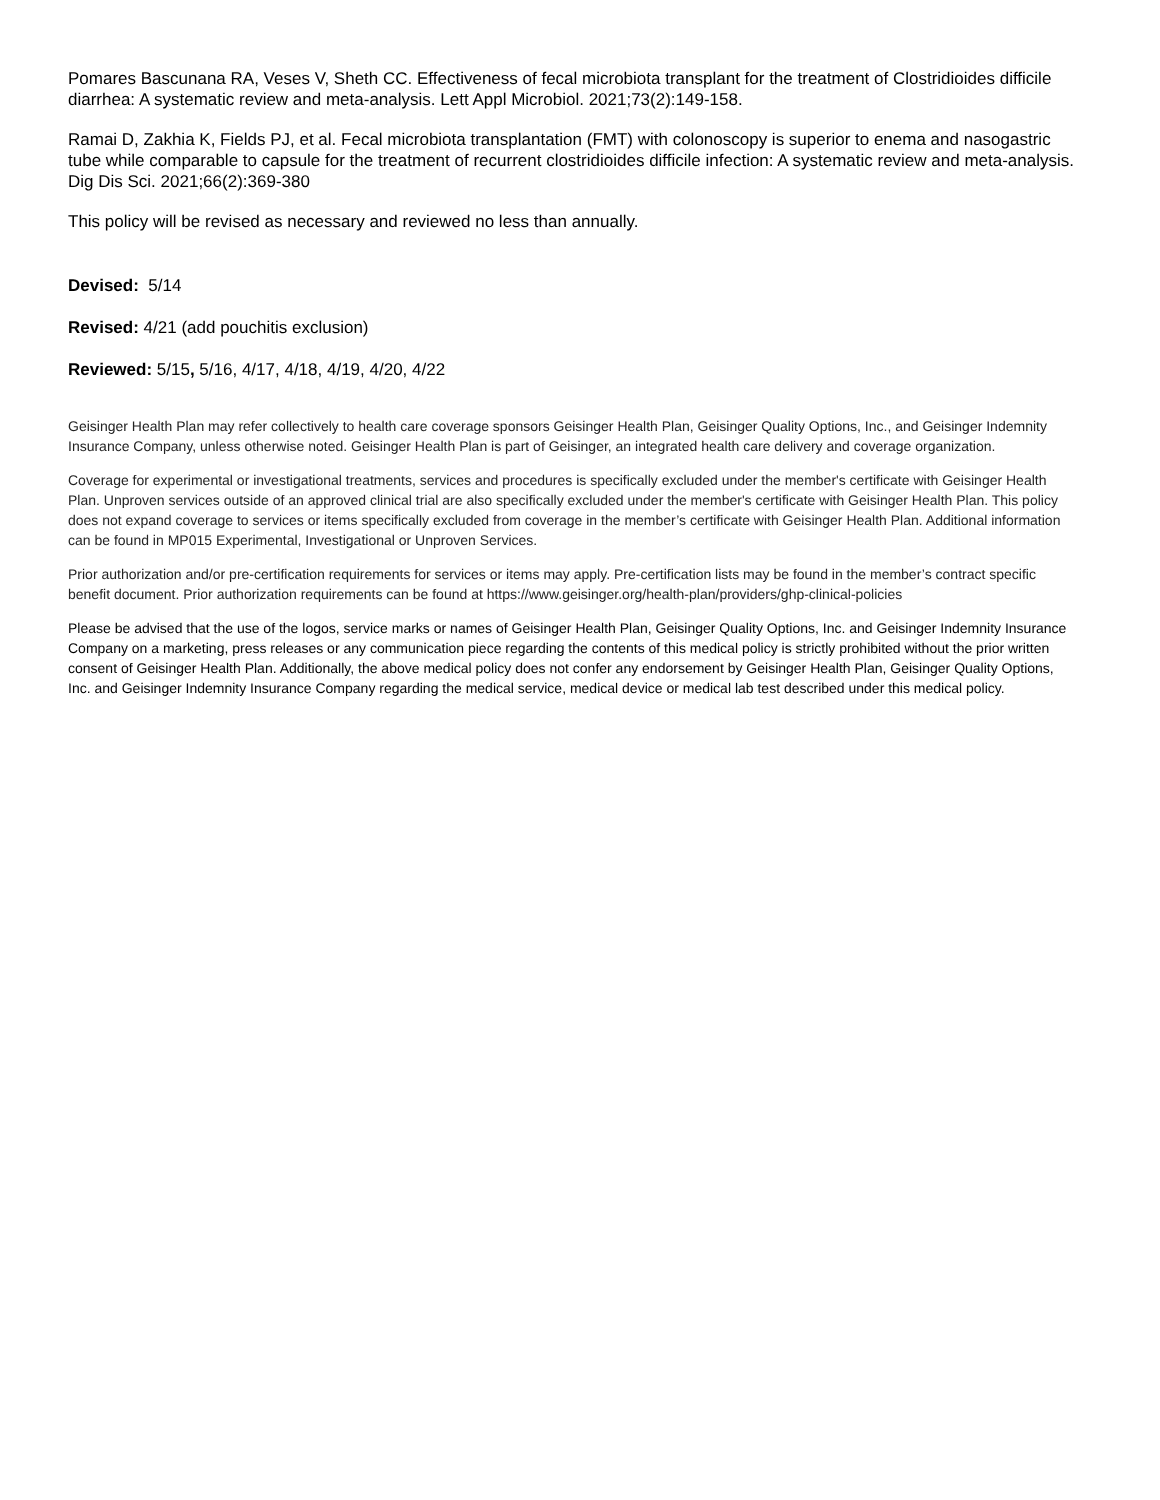Pomares Bascunana RA, Veses V, Sheth CC. Effectiveness of fecal microbiota transplant for the treatment of Clostridioides difficile diarrhea: A systematic review and meta-analysis. Lett Appl Microbiol. 2021;73(2):149-158.
Ramai D, Zakhia K, Fields PJ, et al. Fecal microbiota transplantation (FMT) with colonoscopy is superior to enema and nasogastric tube while comparable to capsule for the treatment of recurrent clostridioides difficile infection: A systematic review and meta-analysis. Dig Dis Sci. 2021;66(2):369-380
This policy will be revised as necessary and reviewed no less than annually.
Devised: 5/14
Revised: 4/21 (add pouchitis exclusion)
Reviewed: 5/15, 5/16, 4/17, 4/18, 4/19, 4/20, 4/22
Geisinger Health Plan may refer collectively to health care coverage sponsors Geisinger Health Plan, Geisinger Quality Options, Inc., and Geisinger Indemnity Insurance Company, unless otherwise noted. Geisinger Health Plan is part of Geisinger, an integrated health care delivery and coverage organization.
Coverage for experimental or investigational treatments, services and procedures is specifically excluded under the member's certificate with Geisinger Health Plan. Unproven services outside of an approved clinical trial are also specifically excluded under the member's certificate with Geisinger Health Plan. This policy does not expand coverage to services or items specifically excluded from coverage in the member’s certificate with Geisinger Health Plan. Additional information can be found in MP015 Experimental, Investigational or Unproven Services.
Prior authorization and/or pre-certification requirements for services or items may apply. Pre-certification lists may be found in the member’s contract specific benefit document. Prior authorization requirements can be found at https://www.geisinger.org/health-plan/providers/ghp-clinical-policies
Please be advised that the use of the logos, service marks or names of Geisinger Health Plan, Geisinger Quality Options, Inc. and Geisinger Indemnity Insurance Company on a marketing, press releases or any communication piece regarding the contents of this medical policy is strictly prohibited without the prior written consent of Geisinger Health Plan. Additionally, the above medical policy does not confer any endorsement by Geisinger Health Plan, Geisinger Quality Options, Inc. and Geisinger Indemnity Insurance Company regarding the medical service, medical device or medical lab test described under this medical policy.